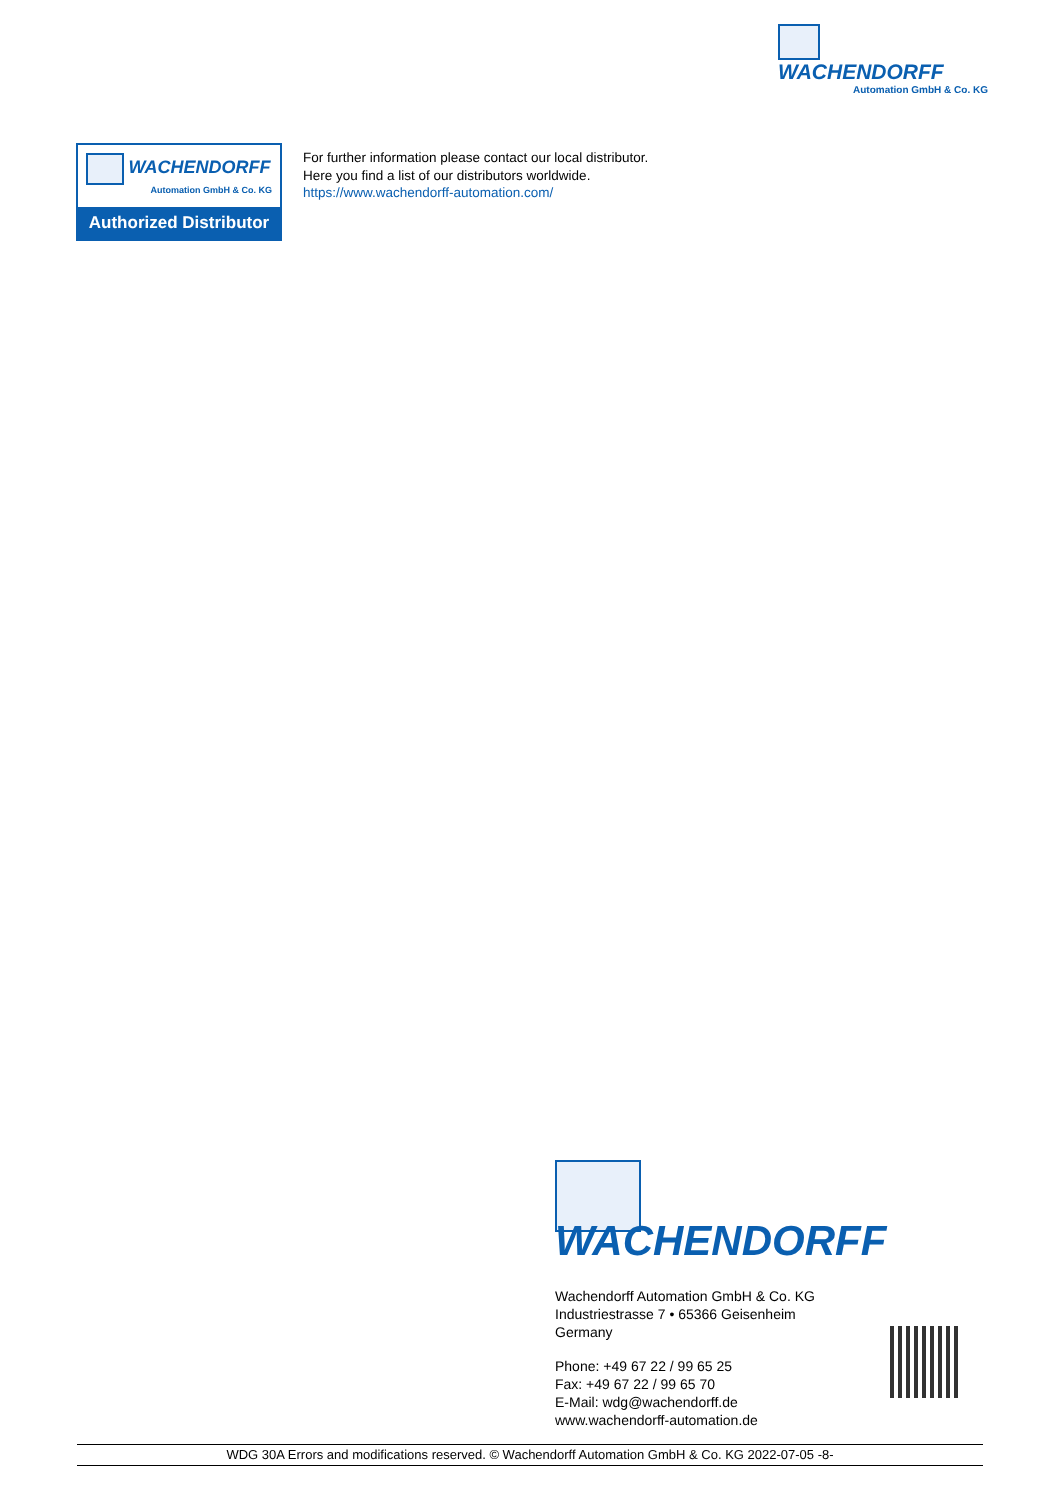WACHENDORFF
Automation GmbH & Co. KG
WACHENDORFF
Automation GmbH & Co. KG
Authorized Distributor
For further information please contact our local distributor.
Here you find a list of our distributors worldwide.
https://www.wachendorff-automation.com/
WACHENDORFF
Wachendorff Automation GmbH & Co. KG
Industriestrasse 7 • 65366 Geisenheim
Germany
Phone: +49 67 22 / 99 65 25
Fax: +49 67 22 / 99 65 70
E-Mail: wdg@wachendorff.de
www.wachendorff-automation.de
WDG 30A Errors and modifications reserved. © Wachendorff Automation GmbH & Co. KG 2022-07-05 -8-